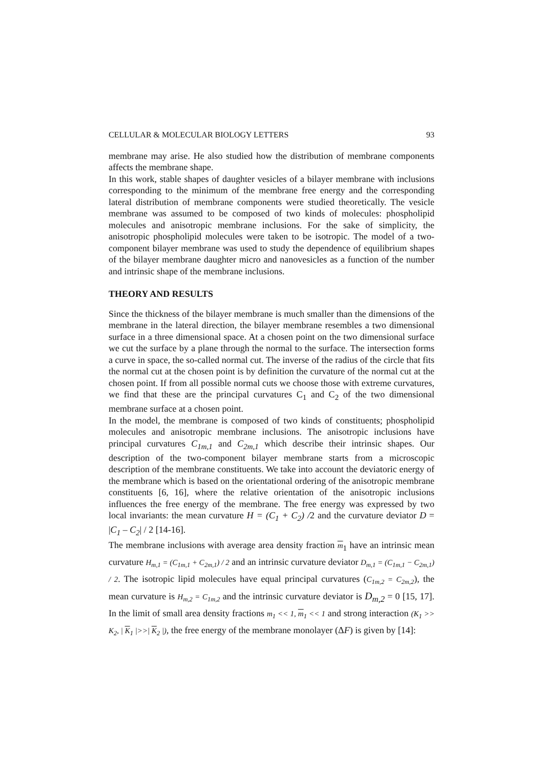CELLULAR & MOLECULAR BIOLOGY LETTERS 93
membrane may arise. He also studied how the distribution of membrane components affects the membrane shape.
In this work, stable shapes of daughter vesicles of a bilayer membrane with inclusions corresponding to the minimum of the membrane free energy and the corresponding lateral distribution of membrane components were studied theoretically. The vesicle membrane was assumed to be composed of two kinds of molecules: phospholipid molecules and anisotropic membrane inclusions. For the sake of simplicity, the anisotropic phospholipid molecules were taken to be isotropic. The model of a two-component bilayer membrane was used to study the dependence of equilibrium shapes of the bilayer membrane daughter micro and nanovesicles as a function of the number and intrinsic shape of the membrane inclusions.
THEORY AND RESULTS
Since the thickness of the bilayer membrane is much smaller than the dimensions of the membrane in the lateral direction, the bilayer membrane resembles a two dimensional surface in a three dimensional space. At a chosen point on the two dimensional surface we cut the surface by a plane through the normal to the surface. The intersection forms a curve in space, the so-called normal cut. The inverse of the radius of the circle that fits the normal cut at the chosen point is by definition the curvature of the normal cut at the chosen point. If from all possible normal cuts we choose those with extreme curvatures, we find that these are the principal curvatures C<sub>1</sub> and C<sub>2</sub> of the two dimensional membrane surface at a chosen point.
In the model, the membrane is composed of two kinds of constituents; phospholipid molecules and anisotropic membrane inclusions. The anisotropic inclusions have principal curvatures C<sub>1m,1</sub> and C<sub>2m,1</sub> which describe their intrinsic shapes. Our description of the two-component bilayer membrane starts from a microscopic description of the membrane constituents. We take into account the deviatoric energy of the membrane which is based on the orientational ordering of the anisotropic membrane constituents [6, 16], where the relative orientation of the anisotropic inclusions influences the free energy of the membrane. The free energy was expressed by two local invariants: the mean curvature H = (C<sub>1</sub> + C<sub>2</sub>) /2 and the curvature deviator D = |C<sub>1</sub> – C<sub>2</sub>| / 2 [14-16].
The membrane inclusions with average area density fraction m<sub>1</sub> have an intrinsic mean curvature H<sub>m,1</sub> = (C<sub>1m,1</sub> + C<sub>2m,1</sub>) / 2 and an intrinsic curvature deviator D<sub>m,1</sub> = (C<sub>1m,1</sub> − C<sub>2m,1</sub>) / 2. The isotropic lipid molecules have equal principal curvatures (C<sub>1m,2</sub> = C<sub>2m,2</sub>), the mean curvature is H<sub>m,2</sub> = C<sub>1m,2</sub> and the intrinsic curvature deviator is D<sub>m,2</sub> = 0 [15, 17]. In the limit of small area density fractions m<sub>1</sub> << 1, m<sub>1</sub> << 1 and strong interaction (K<sub>1</sub> >> K<sub>2</sub>, | K<sub>1</sub> |>>| K<sub>2</sub> |), the free energy of the membrane monolayer (ΔF) is given by [14]: